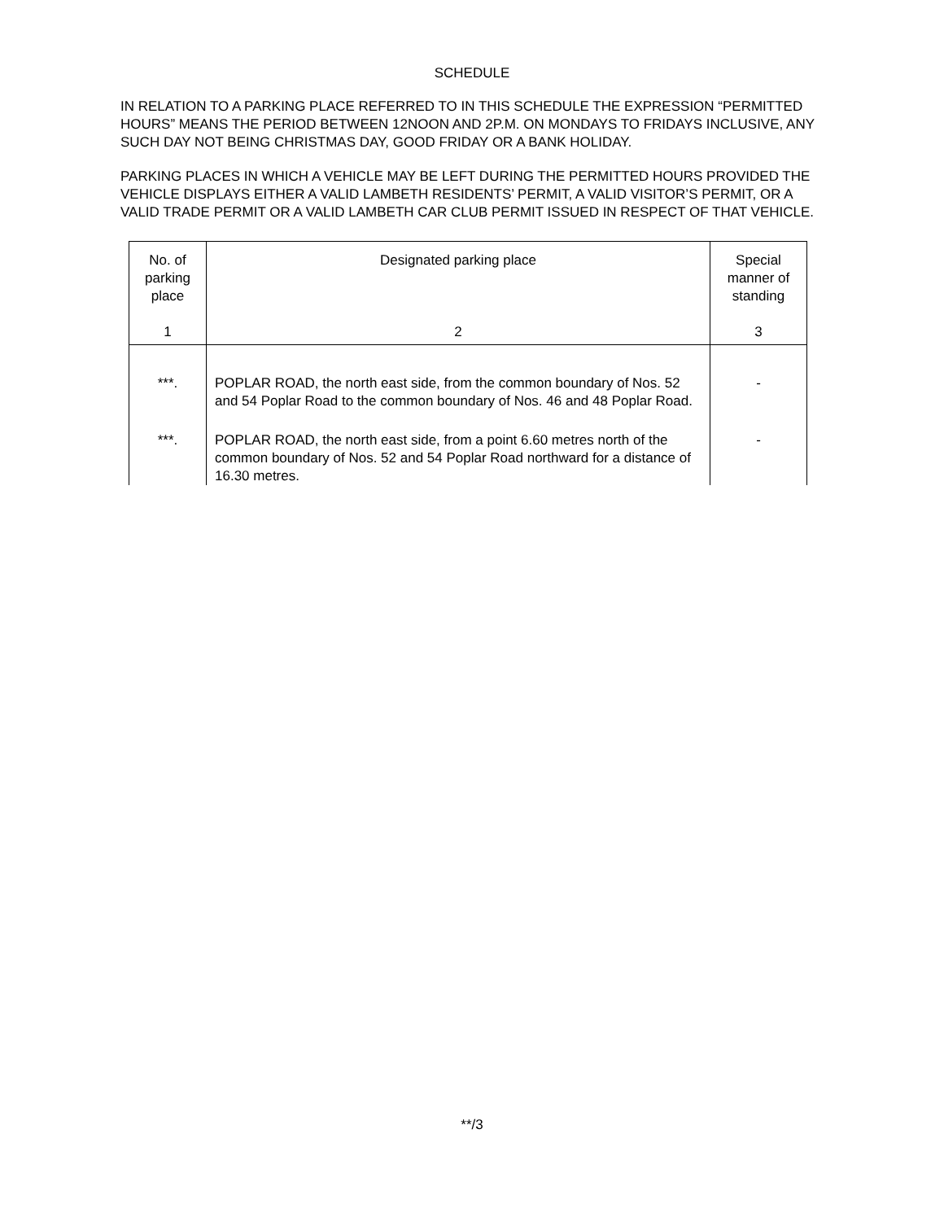SCHEDULE
IN RELATION TO A PARKING PLACE REFERRED TO IN THIS SCHEDULE THE EXPRESSION “PERMITTED HOURS” MEANS THE PERIOD BETWEEN 12NOON AND 2P.M. ON MONDAYS TO FRIDAYS INCLUSIVE, ANY SUCH DAY NOT BEING CHRISTMAS DAY, GOOD FRIDAY OR A BANK HOLIDAY.
PARKING PLACES IN WHICH A VEHICLE MAY BE LEFT DURING THE PERMITTED HOURS PROVIDED THE VEHICLE DISPLAYS EITHER A VALID LAMBETH RESIDENTS’ PERMIT, A VALID VISITOR’S PERMIT, OR A VALID TRADE PERMIT OR A VALID LAMBETH CAR CLUB PERMIT ISSUED IN RESPECT OF THAT VEHICLE.
| No. of parking place 1 | Designated parking place 2 | Special manner of standing 3 |
| --- | --- | --- |
| ***. | POPLAR ROAD, the north east side, from the common boundary of Nos. 52 and 54 Poplar Road to the common boundary of Nos. 46 and 48 Poplar Road. | - |
| ***. | POPLAR ROAD, the north east side, from a point 6.60 metres north of the common boundary of Nos. 52 and 54 Poplar Road northward for a distance of 16.30 metres. | - |
**/3